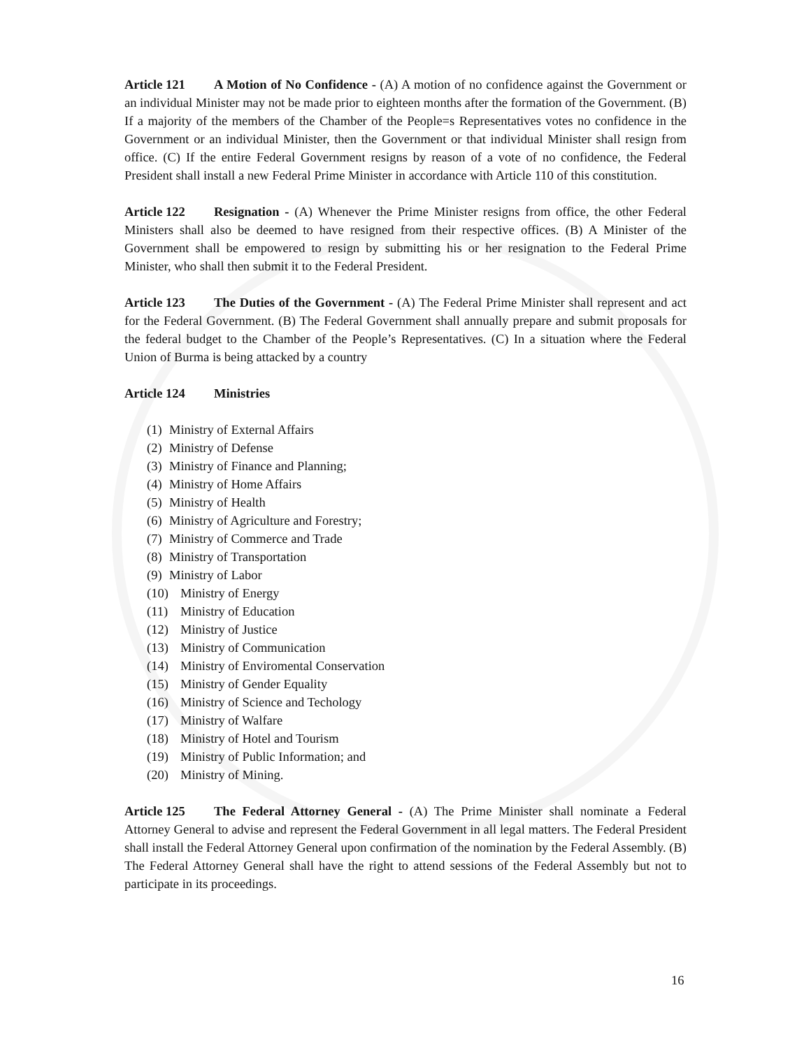Article 121 A Motion of No Confidence - (A) A motion of no confidence against the Government or an individual Minister may not be made prior to eighteen months after the formation of the Government. (B) If a majority of the members of the Chamber of the People=s Representatives votes no confidence in the Government or an individual Minister, then the Government or that individual Minister shall resign from office. (C) If the entire Federal Government resigns by reason of a vote of no confidence, the Federal President shall install a new Federal Prime Minister in accordance with Article 110 of this constitution.
Article 122 Resignation - (A) Whenever the Prime Minister resigns from office, the other Federal Ministers shall also be deemed to have resigned from their respective offices. (B) A Minister of the Government shall be empowered to resign by submitting his or her resignation to the Federal Prime Minister, who shall then submit it to the Federal President.
Article 123 The Duties of the Government - (A) The Federal Prime Minister shall represent and act for the Federal Government. (B) The Federal Government shall annually prepare and submit proposals for the federal budget to the Chamber of the People’s Representatives. (C) In a situation where the Federal Union of Burma is being attacked by a country
Article 124 Ministries
(1) Ministry of External Affairs
(2) Ministry of Defense
(3) Ministry of Finance and Planning;
(4) Ministry of Home Affairs
(5) Ministry of Health
(6) Ministry of Agriculture and Forestry;
(7) Ministry of Commerce and Trade
(8) Ministry of Transportation
(9) Ministry of Labor
(10) Ministry of Energy
(11) Ministry of Education
(12) Ministry of Justice
(13) Ministry of Communication
(14) Ministry of Enviromental Conservation
(15) Ministry of Gender Equality
(16) Ministry of Science and Techology
(17) Ministry of Walfare
(18) Ministry of Hotel and Tourism
(19) Ministry of Public Information; and
(20) Ministry of Mining.
Article 125 The Federal Attorney General - (A) The Prime Minister shall nominate a Federal Attorney General to advise and represent the Federal Government in all legal matters. The Federal President shall install the Federal Attorney General upon confirmation of the nomination by the Federal Assembly. (B) The Federal Attorney General shall have the right to attend sessions of the Federal Assembly but not to participate in its proceedings.
16